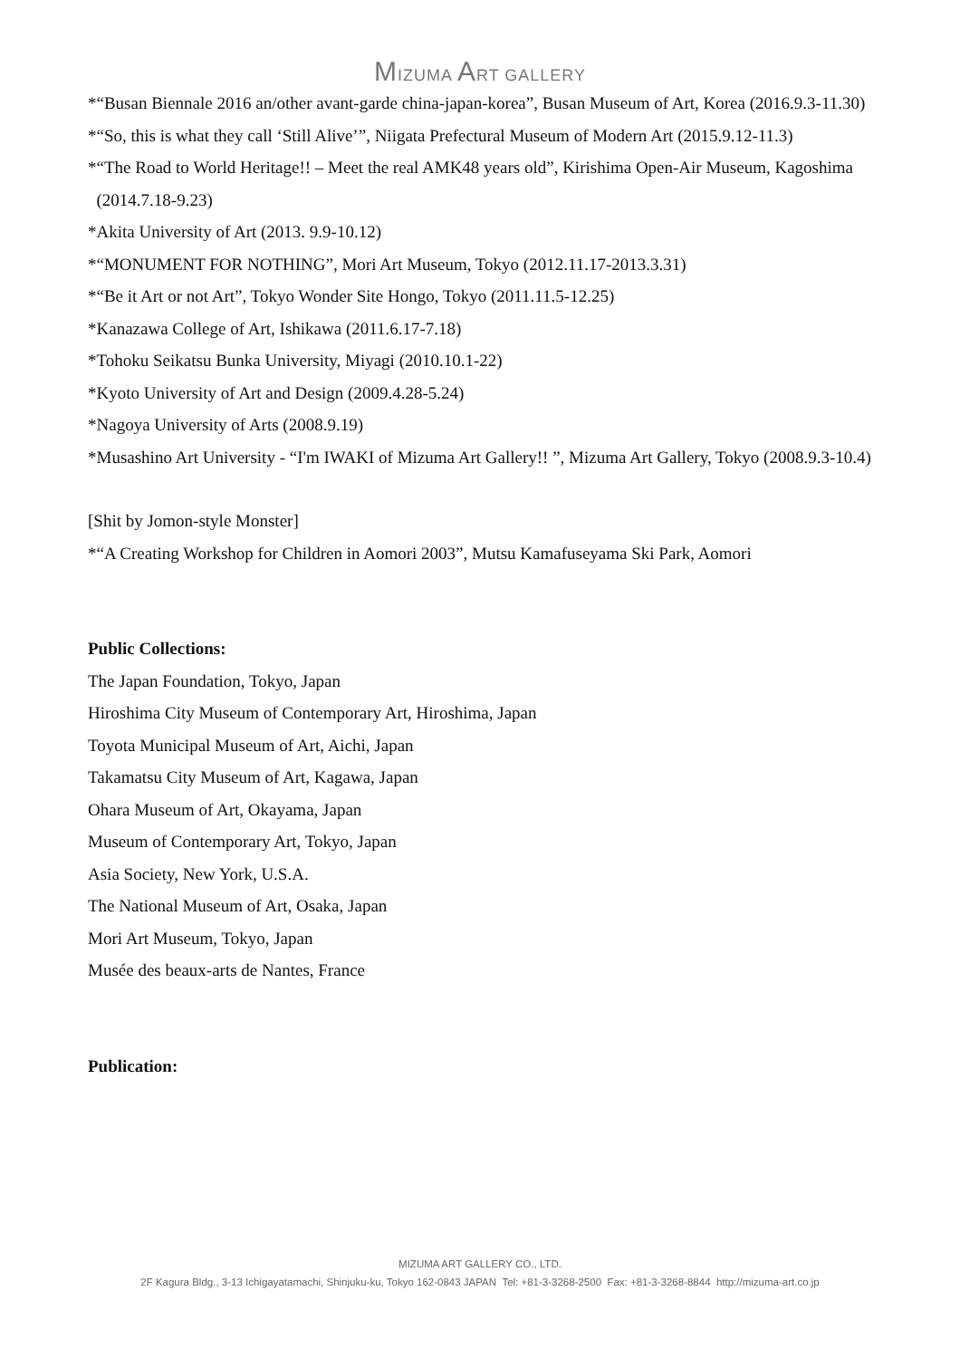MIZUMA ART GALLERY
*“Busan Biennale 2016 an/other avant-garde china-japan-korea”, Busan Museum of Art, Korea (2016.9.3-11.30)
*“So, this is what they call ‘Still Alive’”, Niigata Prefectural Museum of Modern Art (2015.9.12-11.3)
*“The Road to World Heritage!! – Meet the real AMK48 years old”, Kirishima Open-Air Museum, Kagoshima
(2014.7.18-9.23)
*Akita University of Art (2013. 9.9-10.12)
*“MONUMENT FOR NOTHING”, Mori Art Museum, Tokyo (2012.11.17-2013.3.31)
*“Be it Art or not Art”, Tokyo Wonder Site Hongo, Tokyo (2011.11.5-12.25)
*Kanazawa College of Art, Ishikawa (2011.6.17-7.18)
*Tohoku Seikatsu Bunka University, Miyagi (2010.10.1-22)
*Kyoto University of Art and Design (2009.4.28-5.24)
*Nagoya University of Arts (2008.9.19)
*Musashino Art University - “I'm IWAKI of Mizuma Art Gallery!! ”, Mizuma Art Gallery, Tokyo (2008.9.3-10.4)
[Shit by Jomon-style Monster]
*“A Creating Workshop for Children in Aomori 2003”, Mutsu Kamafuseyama Ski Park, Aomori
Public Collections:
The Japan Foundation, Tokyo, Japan
Hiroshima City Museum of Contemporary Art, Hiroshima, Japan
Toyota Municipal Museum of Art, Aichi, Japan
Takamatsu City Museum of Art, Kagawa, Japan
Ohara Museum of Art, Okayama, Japan
Museum of Contemporary Art, Tokyo, Japan
Asia Society, New York, U.S.A.
The National Museum of Art, Osaka, Japan
Mori Art Museum, Tokyo, Japan
Musée des beaux-arts de Nantes, France
Publication:
MIZUMA ART GALLERY CO., LTD.
2F Kagura Bldg., 3-13 Ichigayatamachi, Shinjuku-ku, Tokyo 162-0843 JAPAN Tel: +81-3-3268-2500 Fax: +81-3-3268-8844 http://mizuma-art.co.jp